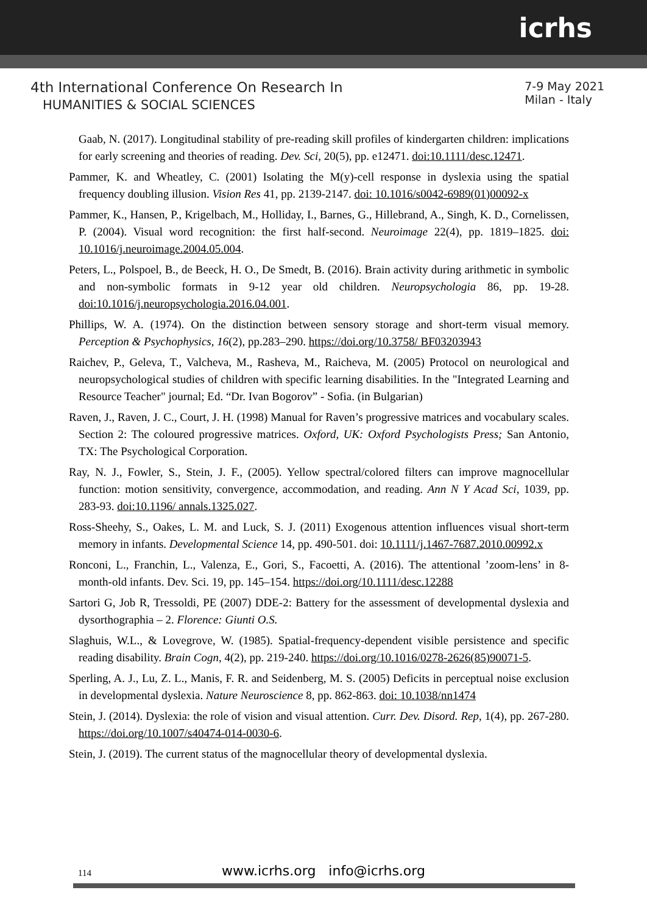icrhs
4th International Conference On Research In
HUMANITIES & SOCIAL SCIENCES
7-9 May 2021
Milan - Italy
Gaab, N. (2017). Longitudinal stability of pre-reading skill profiles of kindergarten children: implications for early screening and theories of reading. Dev. Sci, 20(5), pp. e12471. doi:10.1111/desc.12471.
Pammer, K. and Wheatley, C. (2001) Isolating the M(y)-cell response in dyslexia using the spatial frequency doubling illusion. Vision Res 41, pp. 2139-2147. doi: 10.1016/s0042-6989(01)00092-x
Pammer, K., Hansen, P., Krigelbach, M., Holliday, I., Barnes, G., Hillebrand, A., Singh, K. D., Cornelissen, P. (2004). Visual word recognition: the first half-second. Neuroimage 22(4), pp. 1819–1825. doi: 10.1016/j.neuroimage.2004.05.004.
Peters, L., Polspoel, B., de Beeck, H. O., De Smedt, B. (2016). Brain activity during arithmetic in symbolic and non-symbolic formats in 9-12 year old children. Neuropsychologia 86, pp. 19-28. doi:10.1016/j.neuropsychologia.2016.04.001.
Phillips, W. A. (1974). On the distinction between sensory storage and short-term visual memory. Perception & Psychophysics, 16(2), pp.283–290. https://doi.org/10.3758/ BF03203943
Raichev, P., Geleva, T., Valcheva, M., Rasheva, M., Raicheva, M. (2005) Protocol on neurological and neuropsychological studies of children with specific learning disabilities. In the "Integrated Learning and Resource Teacher" journal; Ed. “Dr. Ivan Bogorov” - Sofia. (in Bulgarian)
Raven, J., Raven, J. C., Court, J. H. (1998) Manual for Raven’s progressive matrices and vocabulary scales. Section 2: The coloured progressive matrices. Oxford, UK: Oxford Psychologists Press; San Antonio, TX: The Psychological Corporation.
Ray, N. J., Fowler, S., Stein, J. F., (2005). Yellow spectral/colored filters can improve magnocellular function: motion sensitivity, convergence, accommodation, and reading. Ann N Y Acad Sci, 1039, pp. 283-93. doi:10.1196/ annals.1325.027.
Ross-Sheehy, S., Oakes, L. M. and Luck, S. J. (2011) Exogenous attention influences visual short-term memory in infants. Developmental Science 14, pp. 490-501. doi: 10.1111/j.1467-7687.2010.00992.x
Ronconi, L., Franchin, L., Valenza, E., Gori, S., Facoetti, A. (2016). The attentional ’zoom-lens’ in 8-month-old infants. Dev. Sci. 19, pp. 145–154. https://doi.org/10.1111/desc.12288
Sartori G, Job R, Tressoldi, PE (2007) DDE-2: Battery for the assessment of developmental dyslexia and dysorthographia – 2. Florence: Giunti O.S.
Slaghuis, W.L., & Lovegrove, W. (1985). Spatial-frequency-dependent visible persistence and specific reading disability. Brain Cogn, 4(2), pp. 219-240. https://doi.org/10.1016/0278-2626(85)90071-5.
Sperling, A. J., Lu, Z. L., Manis, F. R. and Seidenberg, M. S. (2005) Deficits in perceptual noise exclusion in developmental dyslexia. Nature Neuroscience 8, pp. 862-863. doi: 10.1038/nn1474
Stein, J. (2014). Dyslexia: the role of vision and visual attention. Curr. Dev. Disord. Rep, 1(4), pp. 267-280. https://doi.org/10.1007/s40474-014-0030-6.
Stein, J. (2019). The current status of the magnocellular theory of developmental dyslexia.
114
www.icrhs.org info@icrhs.org